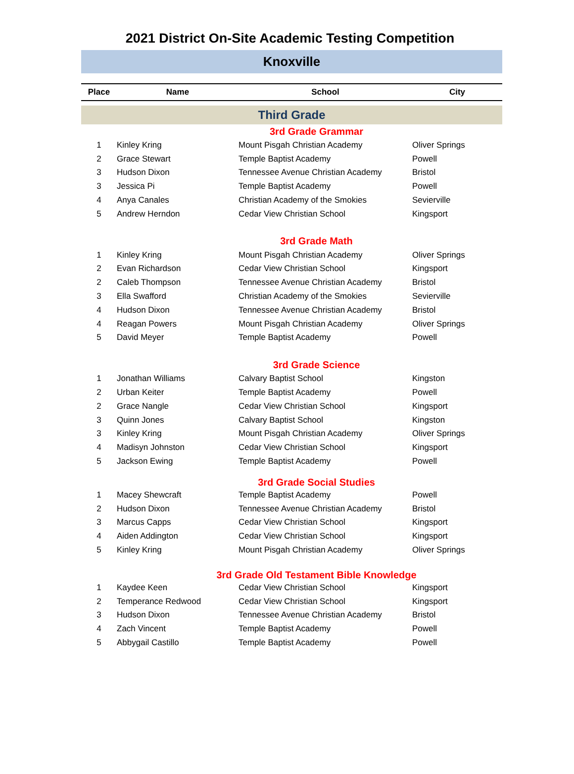2021 District On-Site Academic Testing Competition
Knoxville
| Place | Name | School | City |
| --- | --- | --- | --- |
| Third Grade | | | |
| 3rd Grade Grammar | | | |
| 1 | Kinley Kring | Mount Pisgah Christian Academy | Oliver Springs |
| 2 | Grace Stewart | Temple Baptist Academy | Powell |
| 3 | Hudson Dixon | Tennessee Avenue Christian Academy | Bristol |
| 3 | Jessica Pi | Temple Baptist Academy | Powell |
| 4 | Anya Canales | Christian Academy of the Smokies | Sevierville |
| 5 | Andrew Herndon | Cedar View Christian School | Kingsport |
| 3rd Grade Math | | | |
| 1 | Kinley Kring | Mount Pisgah Christian Academy | Oliver Springs |
| 2 | Evan Richardson | Cedar View Christian School | Kingsport |
| 2 | Caleb Thompson | Tennessee Avenue Christian Academy | Bristol |
| 3 | Ella Swafford | Christian Academy of the Smokies | Sevierville |
| 4 | Hudson Dixon | Tennessee Avenue Christian Academy | Bristol |
| 4 | Reagan Powers | Mount Pisgah Christian Academy | Oliver Springs |
| 5 | David Meyer | Temple Baptist Academy | Powell |
| 3rd Grade Science | | | |
| 1 | Jonathan Williams | Calvary Baptist School | Kingston |
| 2 | Urban Keiter | Temple Baptist Academy | Powell |
| 2 | Grace Nangle | Cedar View Christian School | Kingsport |
| 3 | Quinn Jones | Calvary Baptist School | Kingston |
| 3 | Kinley Kring | Mount Pisgah Christian Academy | Oliver Springs |
| 4 | Madisyn Johnston | Cedar View Christian School | Kingsport |
| 5 | Jackson Ewing | Temple Baptist Academy | Powell |
| 3rd Grade Social Studies | | | |
| 1 | Macey Shewcraft | Temple Baptist Academy | Powell |
| 2 | Hudson Dixon | Tennessee Avenue Christian Academy | Bristol |
| 3 | Marcus Capps | Cedar View Christian School | Kingsport |
| 4 | Aiden Addington | Cedar View Christian School | Kingsport |
| 5 | Kinley Kring | Mount Pisgah Christian Academy | Oliver Springs |
| 3rd Grade Old Testament Bible Knowledge | | | |
| 1 | Kaydee Keen | Cedar View Christian School | Kingsport |
| 2 | Temperance Redwood | Cedar View Christian School | Kingsport |
| 3 | Hudson Dixon | Tennessee Avenue Christian Academy | Bristol |
| 4 | Zach Vincent | Temple Baptist Academy | Powell |
| 5 | Abbygail Castillo | Temple Baptist Academy | Powell |